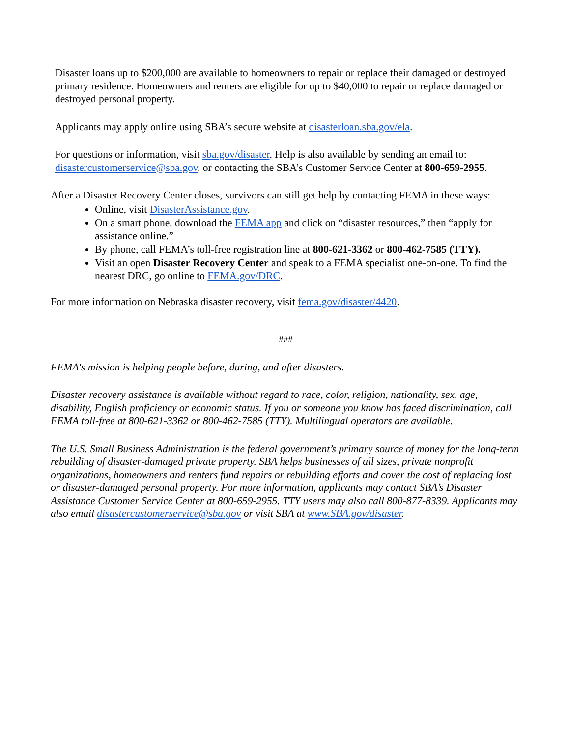Disaster loans up to $200,000 are available to homeowners to repair or replace their damaged or destroyed primary residence. Homeowners and renters are eligible for up to $40,000 to repair or replace damaged or destroyed personal property.
Applicants may apply online using SBA’s secure website at disasterloan.sba.gov/ela.
For questions or information, visit sba.gov/disaster. Help is also available by sending an email to: disastercustomerservice@sba.gov, or contacting the SBA’s Customer Service Center at 800-659-2955.
After a Disaster Recovery Center closes, survivors can still get help by contacting FEMA in these ways:
Online, visit DisasterAssistance.gov.
On a smart phone, download the FEMA app and click on “disaster resources,” then “apply for assistance online.”
By phone, call FEMA’s toll-free registration line at 800-621-3362 or 800-462-7585 (TTY).
Visit an open Disaster Recovery Center and speak to a FEMA specialist one-on-one. To find the nearest DRC, go online to FEMA.gov/DRC.
For more information on Nebraska disaster recovery, visit fema.gov/disaster/4420.
###
FEMA's mission is helping people before, during, and after disasters.
Disaster recovery assistance is available without regard to race, color, religion, nationality, sex, age, disability, English proficiency or economic status. If you or someone you know has faced discrimination, call FEMA toll-free at 800-621-3362 or 800-462-7585 (TTY). Multilingual operators are available.
The U.S. Small Business Administration is the federal government’s primary source of money for the long-term rebuilding of disaster-damaged private property. SBA helps businesses of all sizes, private nonprofit organizations, homeowners and renters fund repairs or rebuilding efforts and cover the cost of replacing lost or disaster-damaged personal property. For more information, applicants may contact SBA’s Disaster Assistance Customer Service Center at 800-659-2955. TTY users may also call 800-877-8339. Applicants may also email disastercustomerservice@sba.gov or visit SBA at www.SBA.gov/disaster.